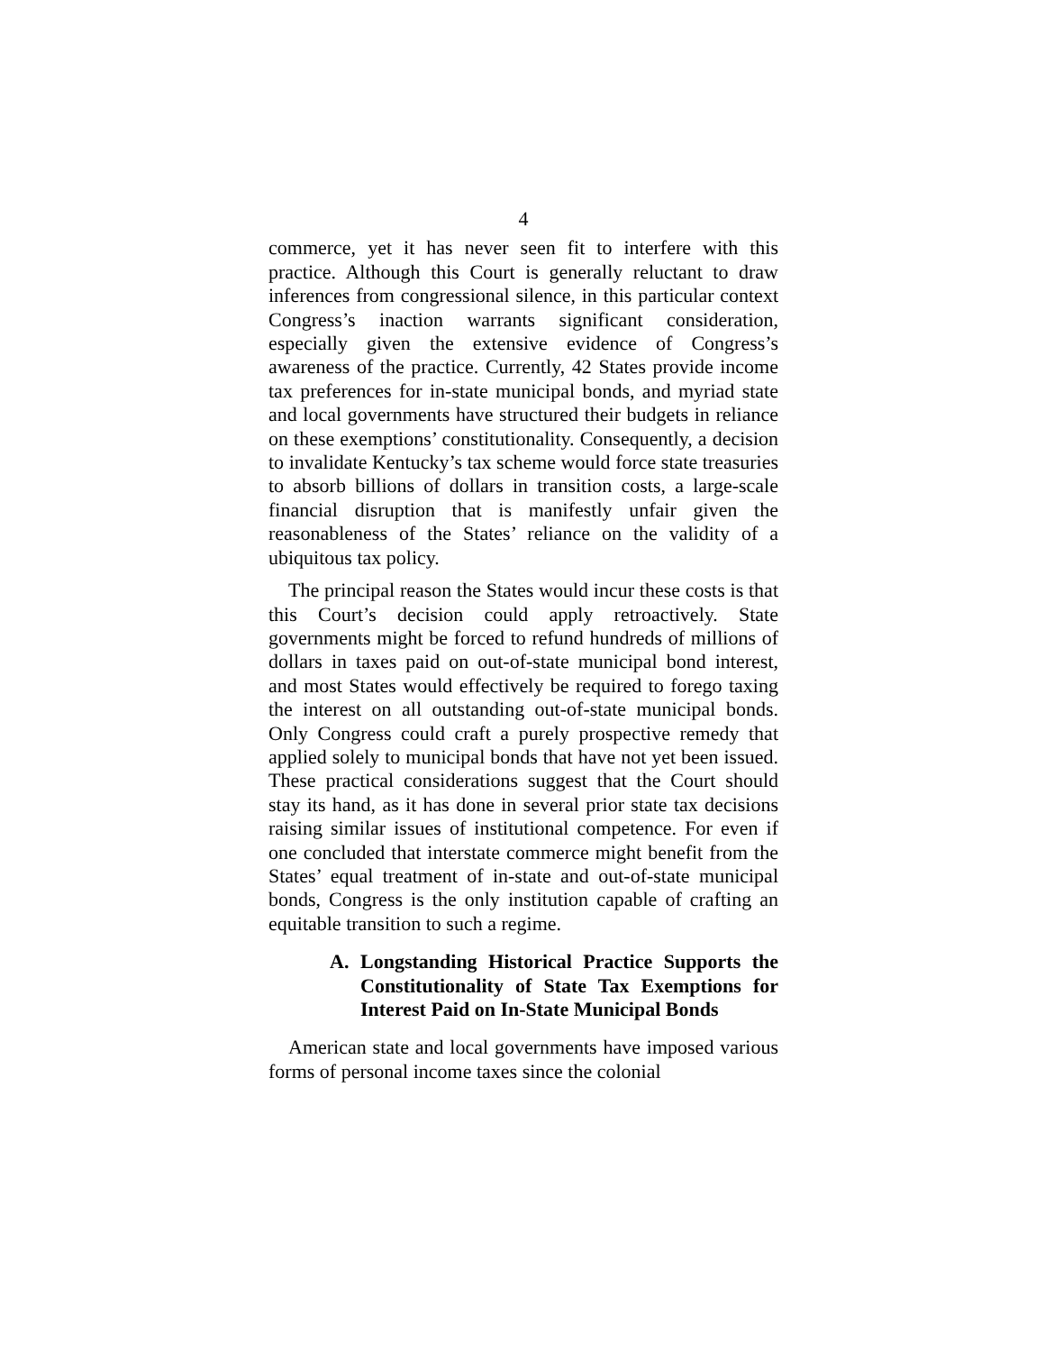4
commerce, yet it has never seen fit to interfere with this practice. Although this Court is generally reluctant to draw inferences from congressional silence, in this particular context Congress’s inaction warrants significant consideration, especially given the extensive evidence of Congress’s awareness of the practice. Currently, 42 States provide income tax preferences for in-state municipal bonds, and myriad state and local governments have structured their budgets in reliance on these exemptions’ constitutionality. Consequently, a decision to invalidate Kentucky’s tax scheme would force state treasuries to absorb billions of dollars in transition costs, a large-scale financial disruption that is manifestly unfair given the reasonableness of the States’ reliance on the validity of a ubiquitous tax policy.
The principal reason the States would incur these costs is that this Court’s decision could apply retroactively. State governments might be forced to refund hundreds of millions of dollars in taxes paid on out-of-state municipal bond interest, and most States would effectively be required to forego taxing the interest on all outstanding out-of-state municipal bonds. Only Congress could craft a purely prospective remedy that applied solely to municipal bonds that have not yet been issued. These practical considerations suggest that the Court should stay its hand, as it has done in several prior state tax decisions raising similar issues of institutional competence. For even if one concluded that interstate commerce might benefit from the States’ equal treatment of in-state and out-of-state municipal bonds, Congress is the only institution capable of crafting an equitable transition to such a regime.
A. Longstanding Historical Practice Supports the Constitutionality of State Tax Exemptions for Interest Paid on In-State Municipal Bonds
American state and local governments have imposed various forms of personal income taxes since the colonial